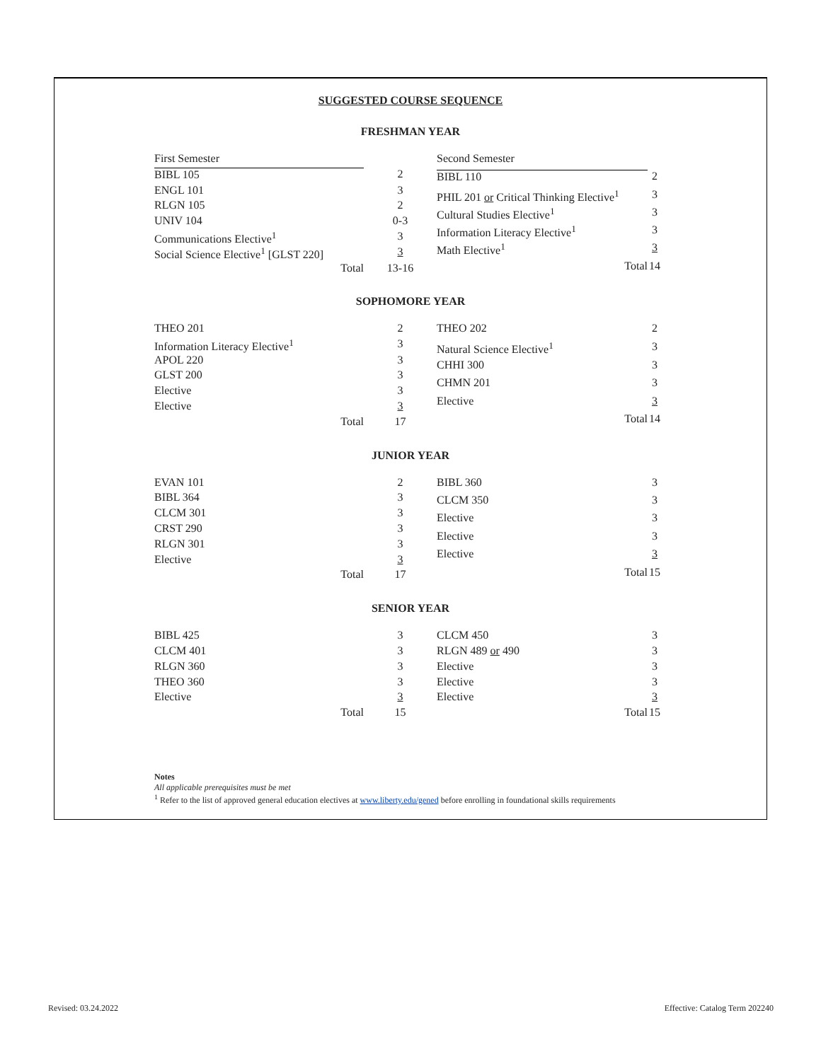SUGGESTED COURSE SEQUENCE
FRESHMAN YEAR
| First Semester | |
| BIBL 105 | 2 |
| ENGL 101 | 3 |
| RLGN 105 | 2 |
| UNIV 104 | 0-3 |
| Communications Elective<sup>1</sup> | 3 |
| Social Science Elective<sup>1</sup> [GLST 220] | 3 |
| Total | 13-16 |
| Second Semester | |
| BIBL 110 | 2 |
| PHIL 201 or Critical Thinking Elective<sup>1</sup> | 3 |
| Cultural Studies Elective<sup>1</sup> | 3 |
| Information Literacy Elective<sup>1</sup> | 3 |
| Math Elective<sup>1</sup> | 3 |
| Total | 14 |
SOPHOMORE YEAR
| THEO 201 | 2 |
| Information Literacy Elective<sup>1</sup> | 3 |
| APOL 220 | 3 |
| GLST 200 | 3 |
| Elective | 3 |
| Elective | 3 |
| Total | 17 |
| THEO 202 | 2 |
| Natural Science Elective<sup>1</sup> | 3 |
| CHHI 300 | 3 |
| CHMN 201 | 3 |
| Elective | 3 |
| Total | 14 |
JUNIOR YEAR
| EVAN 101 | 2 |
| BIBL 364 | 3 |
| CLCM 301 | 3 |
| CRST 290 | 3 |
| RLGN 301 | 3 |
| Elective | 3 |
| Total | 17 |
| BIBL 360 | 3 |
| CLCM 350 | 3 |
| Elective | 3 |
| Elective | 3 |
| Elective | 3 |
| Total | 15 |
SENIOR YEAR
| BIBL 425 | 3 |
| CLCM 401 | 3 |
| RLGN 360 | 3 |
| THEO 360 | 3 |
| Elective | 3 |
| Total | 15 |
| CLCM 450 | 3 |
| RLGN 489 or 490 | 3 |
| Elective | 3 |
| Elective | 3 |
| Elective | 3 |
| Total | 15 |
Notes
All applicable prerequisites must be met
<sup>1</sup> Refer to the list of approved general education electives at www.liberty.edu/gened before enrolling in foundational skills requirements
Revised: 03.24.2022 Effective: Catalog Term 202240